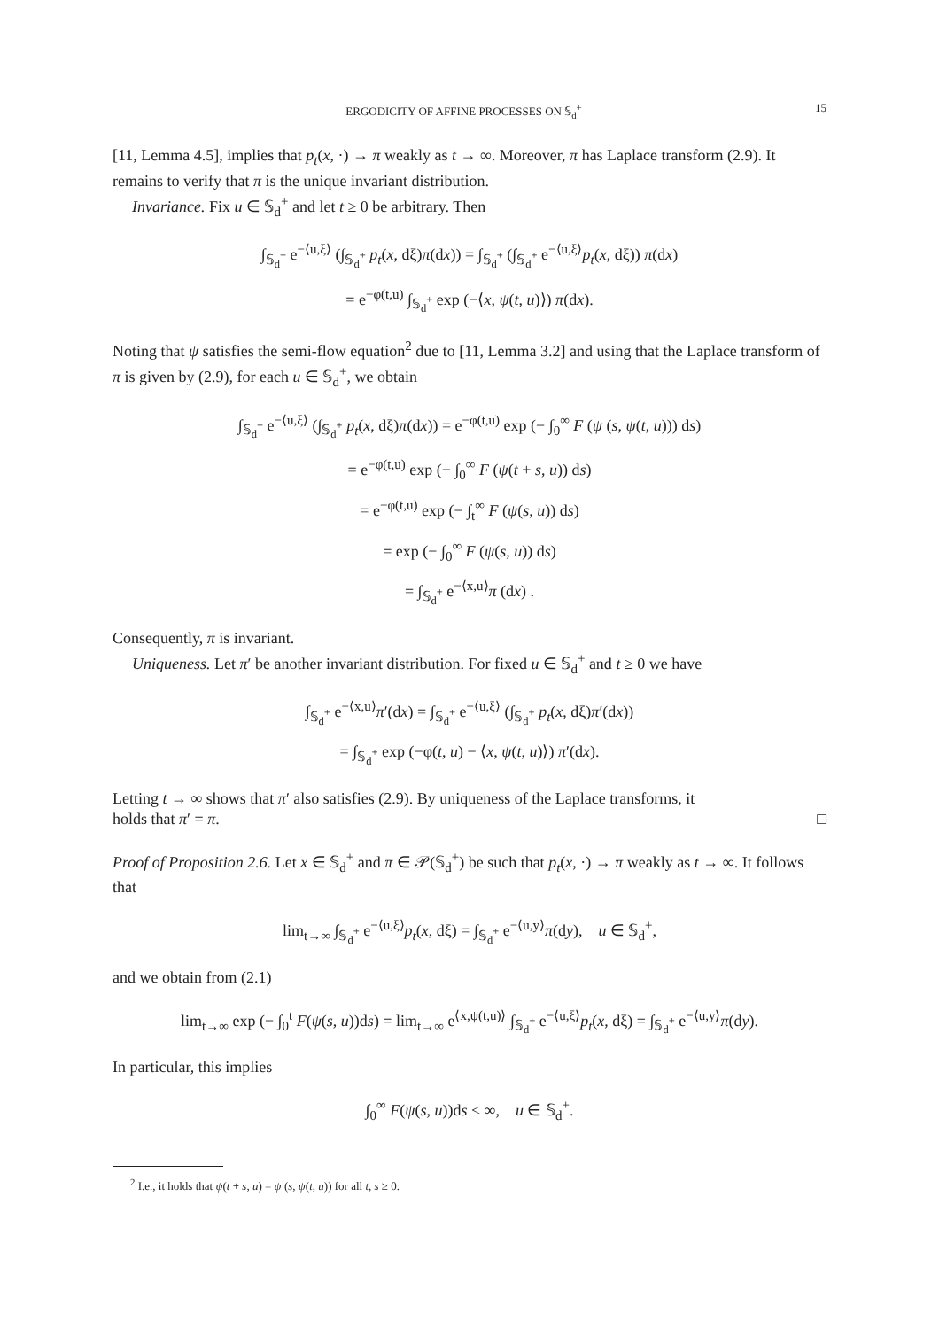ERGODICITY OF AFFINE PROCESSES ON 𝕊<sub>d</sub><sup>+</sup> 15
[11, Lemma 4.5], implies that p<sub>t</sub>(x, ·) → π weakly as t → ∞. Moreover, π has Laplace transform (2.9). It remains to verify that π is the unique invariant distribution.
Invariance. Fix u ∈ 𝕊<sub>d</sub><sup>+</sup> and let t ≥ 0 be arbitrary. Then
∫<sub>𝕊<sub>d</sub><sup>+</sup></sub> e<sup>−⟨u,ξ⟩</sup> (∫<sub>𝕊<sub>d</sub><sup>+</sup></sub> p<sub>t</sub>(x, dξ)π(dx)) = ∫<sub>𝕊<sub>d</sub><sup>+</sup></sub> (∫<sub>𝕊<sub>d</sub><sup>+</sup></sub> e<sup>−⟨u,ξ⟩</sup>p<sub>t</sub>(x, dξ)) π(dx)
= e<sup>−φ(t,u)</sup> ∫<sub>𝕊<sub>d</sub><sup>+</sup></sub> exp (−⟨x, ψ(t, u)⟩) π(dx).
Noting that ψ satisfies the semi-flow equation<sup>2</sup> due to [11, Lemma 3.2] and using that the Laplace transform of π is given by (2.9), for each u ∈ 𝕊<sub>d</sub><sup>+</sup>, we obtain
∫<sub>𝕊<sub>d</sub><sup>+</sup></sub> e<sup>−⟨u,ξ⟩</sup> (∫<sub>𝕊<sub>d</sub><sup>+</sup></sub> p<sub>t</sub>(x, dξ)π(dx)) = e<sup>−φ(t,u)</sup> exp (− ∫<sub>0</sub><sup>∞</sup> F (ψ (s, ψ(t, u))) ds)
= e<sup>−φ(t,u)</sup> exp (− ∫<sub>0</sub><sup>∞</sup> F (ψ(t + s, u)) ds)
= e<sup>−φ(t,u)</sup> exp (− ∫<sub>t</sub><sup>∞</sup> F (ψ(s, u)) ds)
= exp (− ∫<sub>0</sub><sup>∞</sup> F (ψ(s, u)) ds)
= ∫<sub>𝕊<sub>d</sub><sup>+</sup></sub> e<sup>−⟨x,u⟩</sup>π (dx) .
Consequently, π is invariant.
Uniqueness. Let π′ be another invariant distribution. For fixed u ∈ 𝕊<sub>d</sub><sup>+</sup> and t ≥ 0 we have
∫<sub>𝕊<sub>d</sub><sup>+</sup></sub> e<sup>−⟨x,u⟩</sup>π′(dx) = ∫<sub>𝕊<sub>d</sub><sup>+</sup></sub> e<sup>−⟨u,ξ⟩</sup> (∫<sub>𝕊<sub>d</sub><sup>+</sup></sub> p<sub>t</sub>(x, dξ)π′(dx))
= ∫<sub>𝕊<sub>d</sub><sup>+</sup></sub> exp (−φ(t, u) − ⟨x, ψ(t, u)⟩) π′(dx).
Letting t → ∞ shows that π′ also satisfies (2.9). By uniqueness of the Laplace transforms, it
holds that π′ = π. □
Proof of Proposition 2.6. Let x ∈ 𝕊<sub>d</sub><sup>+</sup> and π ∈ 𝒫(𝕊<sub>d</sub><sup>+</sup>) be such that p<sub>t</sub>(x, ·) → π weakly as t → ∞. It follows that
lim<sub>t→∞</sub> ∫<sub>𝕊<sub>d</sub><sup>+</sup></sub> e<sup>−⟨u,ξ⟩</sup>p<sub>t</sub>(x, dξ) = ∫<sub>𝕊<sub>d</sub><sup>+</sup></sub> e<sup>−⟨u,y⟩</sup>π(dy), u ∈ 𝕊<sub>d</sub><sup>+</sup>,
and we obtain from (2.1)
lim<sub>t→∞</sub> exp (− ∫<sub>0</sub><sup>t</sup> F(ψ(s, u))ds) = lim<sub>t→∞</sub> e<sup>⟨x,ψ(t,u)⟩</sup> ∫<sub>𝕊<sub>d</sub><sup>+</sup></sub> e<sup>−⟨u,ξ⟩</sup>p<sub>t</sub>(x, dξ) = ∫<sub>𝕊<sub>d</sub><sup>+</sup></sub> e<sup>−⟨u,y⟩</sup>π(dy).
In particular, this implies
∫<sub>0</sub><sup>∞</sup> F(ψ(s, u))ds < ∞, u ∈ 𝕊<sub>d</sub><sup>+</sup>.
<sup>2</sup> I.e., it holds that ψ(t + s, u) = ψ (s, ψ(t, u)) for all t, s ≥ 0.